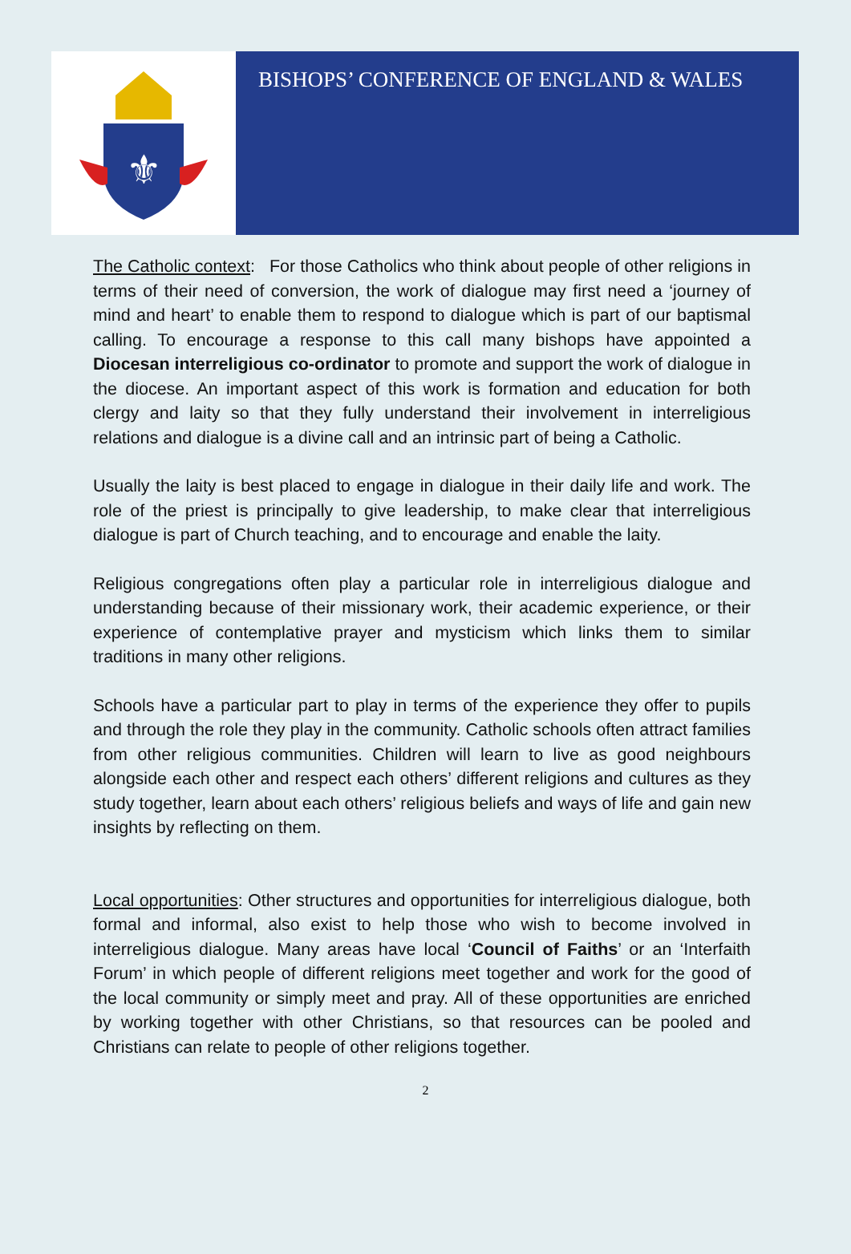⚜
BISHOPS’ CONFERENCE OF ENGLAND & WALES
The Catholic context: For those Catholics who think about people of other religions in terms of their need of conversion, the work of dialogue may first need a ‘journey of mind and heart’ to enable them to respond to dialogue which is part of our baptismal calling. To encourage a response to this call many bishops have appointed a Diocesan interreligious co-ordinator to promote and support the work of dialogue in the diocese. An important aspect of this work is formation and education for both clergy and laity so that they fully understand their involvement in interreligious relations and dialogue is a divine call and an intrinsic part of being a Catholic.
Usually the laity is best placed to engage in dialogue in their daily life and work. The role of the priest is principally to give leadership, to make clear that interreligious dialogue is part of Church teaching, and to encourage and enable the laity.
Religious congregations often play a particular role in interreligious dialogue and understanding because of their missionary work, their academic experience, or their experience of contemplative prayer and mysticism which links them to similar traditions in many other religions.
Schools have a particular part to play in terms of the experience they offer to pupils and through the role they play in the community. Catholic schools often attract families from other religious communities. Children will learn to live as good neighbours alongside each other and respect each others’ different religions and cultures as they study together, learn about each others’ religious beliefs and ways of life and gain new insights by reflecting on them.
Local opportunities: Other structures and opportunities for interreligious dialogue, both formal and informal, also exist to help those who wish to become involved in interreligious dialogue. Many areas have local ‘Council of Faiths’ or an ‘Interfaith Forum’ in which people of different religions meet together and work for the good of the local community or simply meet and pray. All of these opportunities are enriched by working together with other Christians, so that resources can be pooled and Christians can relate to people of other religions together.
2